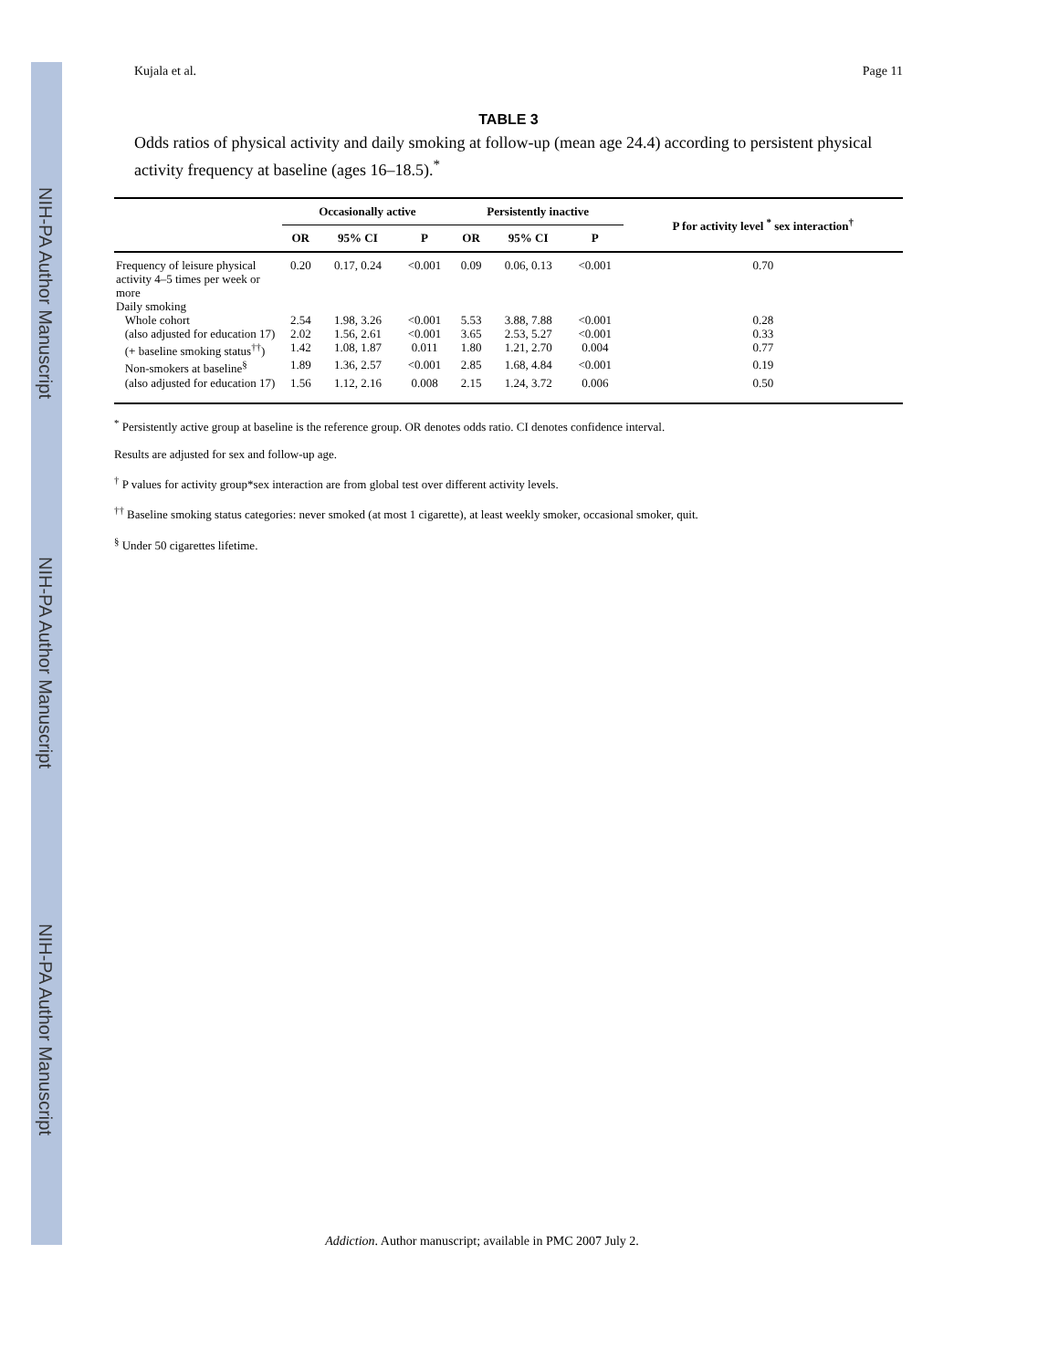NIH-PA Author Manuscript
NIH-PA Author Manuscript
NIH-PA Author Manuscript
Kujala et al. Page 11
TABLE 3
Odds ratios of physical activity and daily smoking at follow-up (mean age 24.4) according to persistent physical activity frequency at baseline (ages 16–18.5).<sup>*</sup>
| | Occasionally active | | | Persistently inactive | | | P for activity level <sup>*</sup> sex interaction<sup>†</sup> |
| --- | --- | --- | --- | --- | --- | --- | --- |
| | OR | 95% CI | P | OR | 95% CI | P | |
| Frequency of leisure physical activity 4–5 times per week or more | 0.20 | 0.17, 0.24 | <0.001 | 0.09 | 0.06, 0.13 | <0.001 | 0.70 |
| Daily smoking | | | | | | | |
| Whole cohort | 2.54 | 1.98, 3.26 | <0.001 | 5.53 | 3.88, 7.88 | <0.001 | 0.28 |
| (also adjusted for education 17) | 2.02 | 1.56, 2.61 | <0.001 | 3.65 | 2.53, 5.27 | <0.001 | 0.33 |
| (+ baseline smoking status<sup>††</sup>) | 1.42 | 1.08, 1.87 | 0.011 | 1.80 | 1.21, 2.70 | 0.004 | 0.77 |
| Non-smokers at baseline<sup>§</sup> | 1.89 | 1.36, 2.57 | <0.001 | 2.85 | 1.68, 4.84 | <0.001 | 0.19 |
| (also adjusted for education 17) | 1.56 | 1.12, 2.16 | 0.008 | 2.15 | 1.24, 3.72 | 0.006 | 0.50 |
<sup>*</sup> Persistently active group at baseline is the reference group. OR denotes odds ratio. CI denotes confidence interval.
Results are adjusted for sex and follow-up age.
<sup>†</sup> P values for activity group*sex interaction are from global test over different activity levels.
<sup>††</sup> Baseline smoking status categories: never smoked (at most 1 cigarette), at least weekly smoker, occasional smoker, quit.
<sup>§</sup> Under 50 cigarettes lifetime.
Addiction. Author manuscript; available in PMC 2007 July 2.